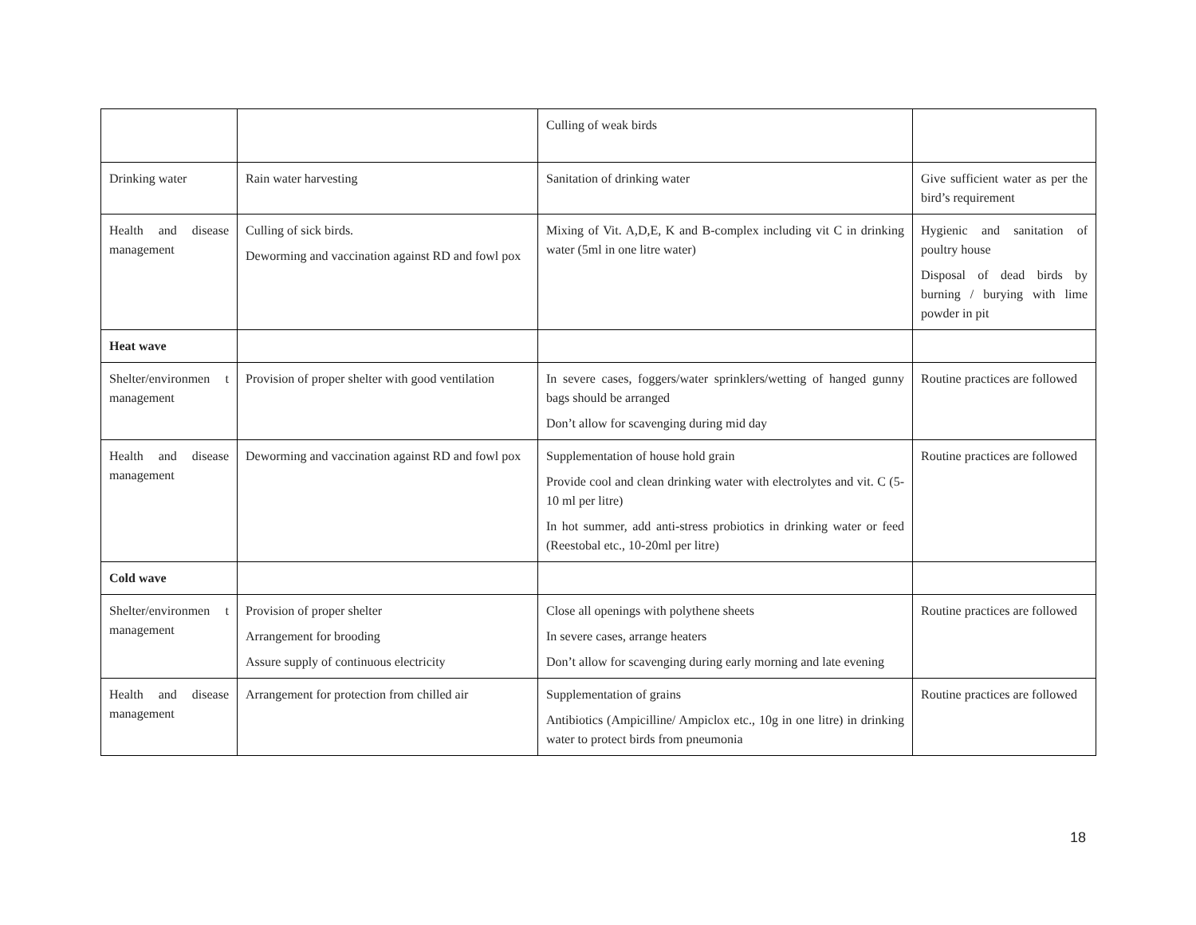| | | Culling of weak birds | |
| Drinking water | Rain water harvesting | Sanitation of drinking water | Give sufficient water as per the bird’s requirement |
| Health and disease management | Culling of sick birds. Deworming and vaccination against RD and fowl pox | Mixing of Vit. A,D,E, K and B-complex including vit C in drinking water (5ml in one litre water) | Hygienic and sanitation of poultry house Disposal of dead birds by burning / burying with lime powder in pit |
| Heat wave | | | |
| Shelter/environmen t management | Provision of proper shelter with good ventilation | In severe cases, foggers/water sprinklers/wetting of hanged gunny bags should be arranged Don’t allow for scavenging during mid day | Routine practices are followed |
| Health and disease management | Deworming and vaccination against RD and fowl pox | Supplementation of house hold grain Provide cool and clean drinking water with electrolytes and vit. C (5-10 ml per litre) In hot summer, add anti-stress probiotics in drinking water or feed (Reestobal etc., 10-20ml per litre) | Routine practices are followed |
| Cold wave | | | |
| Shelter/environmen t management | Provision of proper shelter Arrangement for brooding Assure supply of continuous electricity | Close all openings with polythene sheets In severe cases, arrange heaters Don’t allow for scavenging during early morning and late evening | Routine practices are followed |
| Health and disease management | Arrangement for protection from chilled air | Supplementation of grains Antibiotics (Ampicilline/ Ampiclox etc., 10g in one litre) in drinking water to protect birds from pneumonia | Routine practices are followed |
18